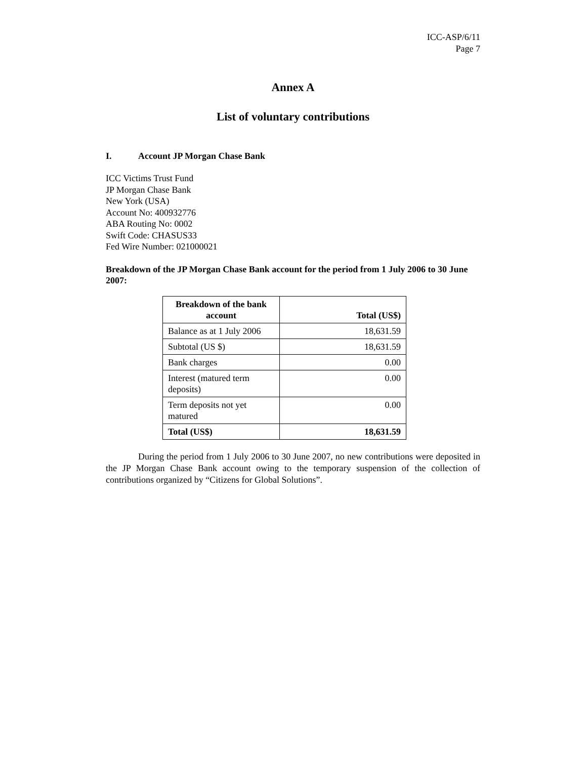ICC-ASP/6/11
Page 7
Annex A
List of voluntary contributions
I. Account JP Morgan Chase Bank
ICC Victims Trust Fund
JP Morgan Chase Bank
New York (USA)
Account No: 400932776
ABA Routing No: 0002
Swift Code: CHASUS33
Fed Wire Number: 021000021
Breakdown of the JP Morgan Chase Bank account for the period from 1 July 2006 to 30 June 2007:
| Breakdown of the bank account | Total (US$) |
| --- | --- |
| Balance as at 1 July 2006 | 18,631.59 |
| Subtotal (US $) | 18,631.59 |
| Bank charges | 0.00 |
| Interest (matured term deposits) | 0.00 |
| Term deposits not yet matured | 0.00 |
| Total (US$) | 18,631.59 |
During the period from 1 July 2006 to 30 June 2007, no new contributions were deposited in the JP Morgan Chase Bank account owing to the temporary suspension of the collection of contributions organized by “Citizens for Global Solutions”.